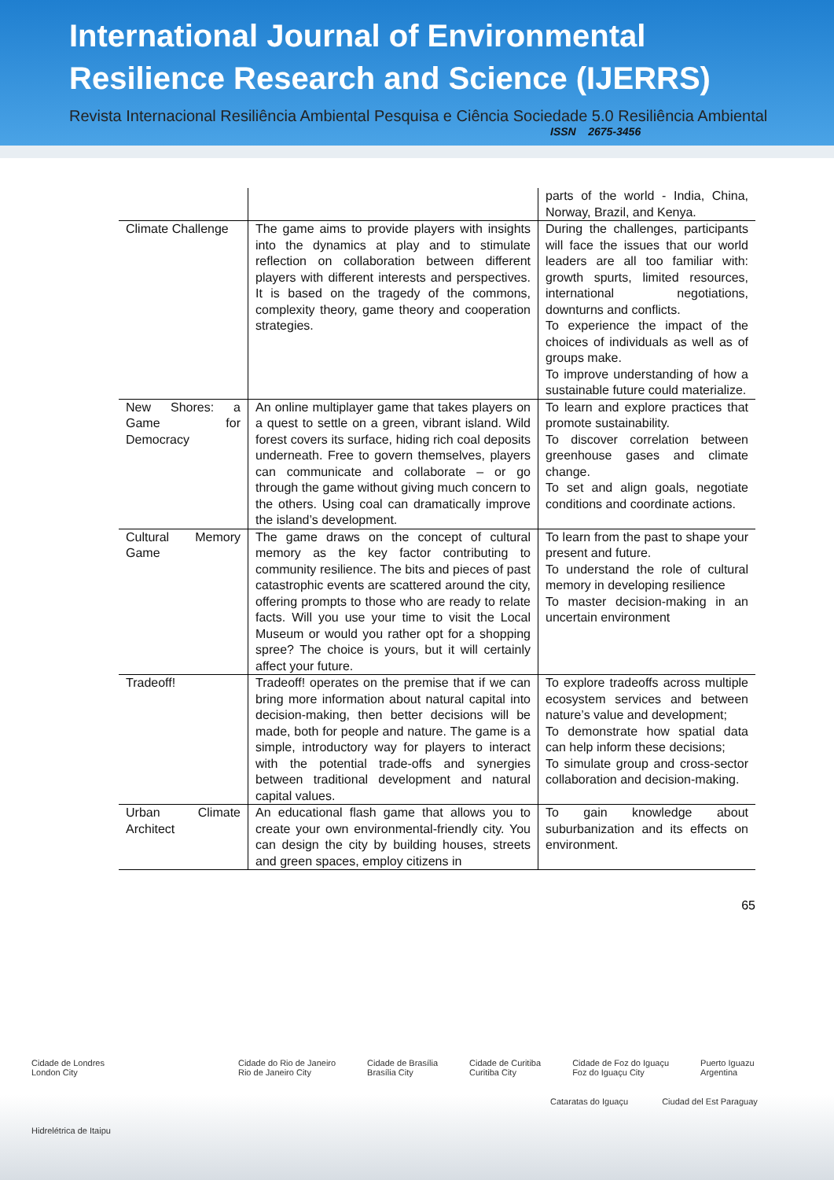International Journal of Environmental
Resilience Research and Science (IJERRS)
Revista Internacional Resiliência Ambiental Pesquisa e Ciência Sociedade 5.0 Resiliência Ambiental
ISSN 2675-3456
| | | parts of the world - India, China, Norway, Brazil, and Kenya. |
| Climate Challenge | The game aims to provide players with insights into the dynamics at play and to stimulate reflection on collaboration between different players with different interests and perspectives. It is based on the tragedy of the commons, complexity theory, game theory and cooperation strategies. | During the challenges, participants will face the issues that our world leaders are all too familiar with: growth spurts, limited resources, international negotiations, downturns and conflicts. To experience the impact of the choices of individuals as well as of groups make. To improve understanding of how a sustainable future could materialize. |
| New Shores: a Game for Democracy | An online multiplayer game that takes players on a quest to settle on a green, vibrant island. Wild forest covers its surface, hiding rich coal deposits underneath. Free to govern themselves, players can communicate and collaborate – or go through the game without giving much concern to the others. Using coal can dramatically improve the island’s development. | To learn and explore practices that promote sustainability. To discover correlation between greenhouse gases and climate change. To set and align goals, negotiate conditions and coordinate actions. |
| Cultural Memory Game | The game draws on the concept of cultural memory as the key factor contributing to community resilience. The bits and pieces of past catastrophic events are scattered around the city, offering prompts to those who are ready to relate facts. Will you use your time to visit the Local Museum or would you rather opt for a shopping spree? The choice is yours, but it will certainly affect your future. | To learn from the past to shape your present and future. To understand the role of cultural memory in developing resilience To master decision-making in an uncertain environment |
| Tradeoff! | Tradeoff! operates on the premise that if we can bring more information about natural capital into decision-making, then better decisions will be made, both for people and nature. The game is a simple, introductory way for players to interact with the potential trade-offs and synergies between traditional development and natural capital values. | To explore tradeoffs across multiple ecosystem services and between nature’s value and development; To demonstrate how spatial data can help inform these decisions; To simulate group and cross-sector collaboration and decision-making. |
| Urban Climate Architect | An educational flash game that allows you to create your own environmental-friendly city. You can design the city by building houses, streets and green spaces, employ citizens in | To gain knowledge about suburbanization and its effects on environment. |
65
Cidade de Londres
London City Cidade do Rio de Janeiro
Rio de Janeiro City Cidade de Brasília
Brasília City Cidade de Curitiba
Curitiba City Cidade de Foz do Iguaçu
Foz do Iguaçu City Puerto Iguazu
Argentina
Cataratas do Iguaçu Ciudad del Est Paraguay Hidrelétrica de Itaipu